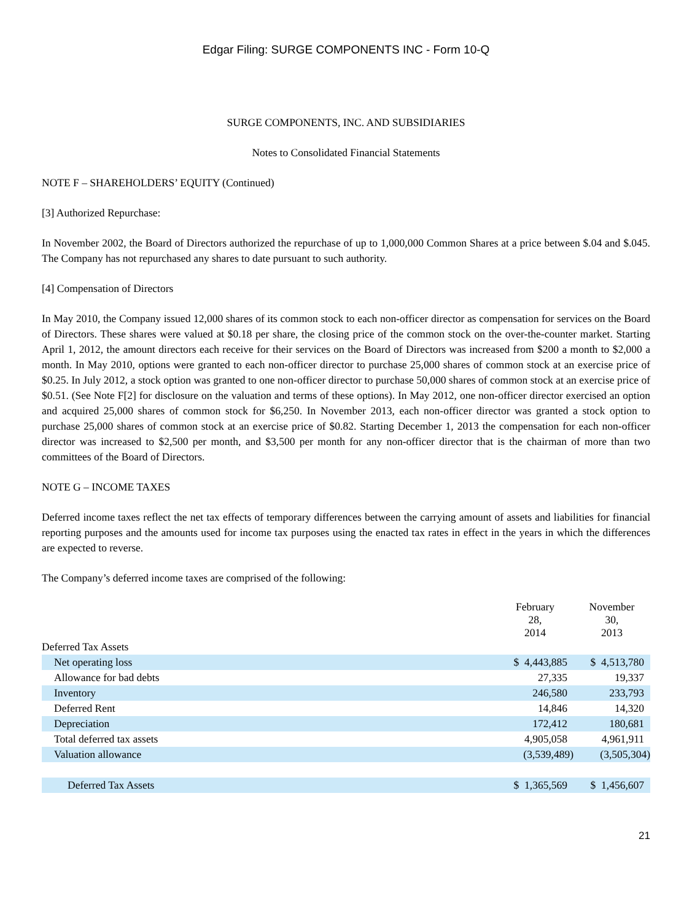Edgar Filing: SURGE COMPONENTS INC - Form 10-Q
SURGE COMPONENTS, INC. AND SUBSIDIARIES
Notes to Consolidated Financial Statements
NOTE F – SHAREHOLDERS’ EQUITY (Continued)
[3] Authorized Repurchase:
In November 2002, the Board of Directors authorized the repurchase of up to 1,000,000 Common Shares at a price between $.04 and $.045. The Company has not repurchased any shares to date pursuant to such authority.
[4] Compensation of Directors
In May 2010, the Company issued 12,000 shares of its common stock to each non-officer director as compensation for services on the Board of Directors. These shares were valued at $0.18 per share, the closing price of the common stock on the over-the-counter market. Starting April 1, 2012, the amount directors each receive for their services on the Board of Directors was increased from $200 a month to $2,000 a month. In May 2010, options were granted to each non-officer director to purchase 25,000 shares of common stock at an exercise price of $0.25. In July 2012, a stock option was granted to one non-officer director to purchase 50,000 shares of common stock at an exercise price of $0.51. (See Note F[2] for disclosure on the valuation and terms of these options). In May 2012, one non-officer director exercised an option and acquired 25,000 shares of common stock for $6,250. In November 2013, each non-officer director was granted a stock option to purchase 25,000 shares of common stock at an exercise price of $0.82. Starting December 1, 2013 the compensation for each non-officer director was increased to $2,500 per month, and $3,500 per month for any non-officer director that is the chairman of more than two committees of the Board of Directors.
NOTE G – INCOME TAXES
Deferred income taxes reflect the net tax effects of temporary differences between the carrying amount of assets and liabilities for financial reporting purposes and the amounts used for income tax purposes using the enacted tax rates in effect in the years in which the differences are expected to reverse.
The Company’s deferred income taxes are comprised of the following:
| | February 28, 2014 | November 30, 2013 |
| --- | --- | --- |
| Deferred Tax Assets | | |
| Net operating loss | $ 4,443,885 | $ 4,513,780 |
| Allowance for bad debts | 27,335 | 19,337 |
| Inventory | 246,580 | 233,793 |
| Deferred Rent | 14,846 | 14,320 |
| Depreciation | 172,412 | 180,681 |
| Total deferred tax assets | 4,905,058 | 4,961,911 |
| Valuation allowance | (3,539,489) | (3,505,304) |
| Deferred Tax Assets | $ 1,365,569 | $ 1,456,607 |
21